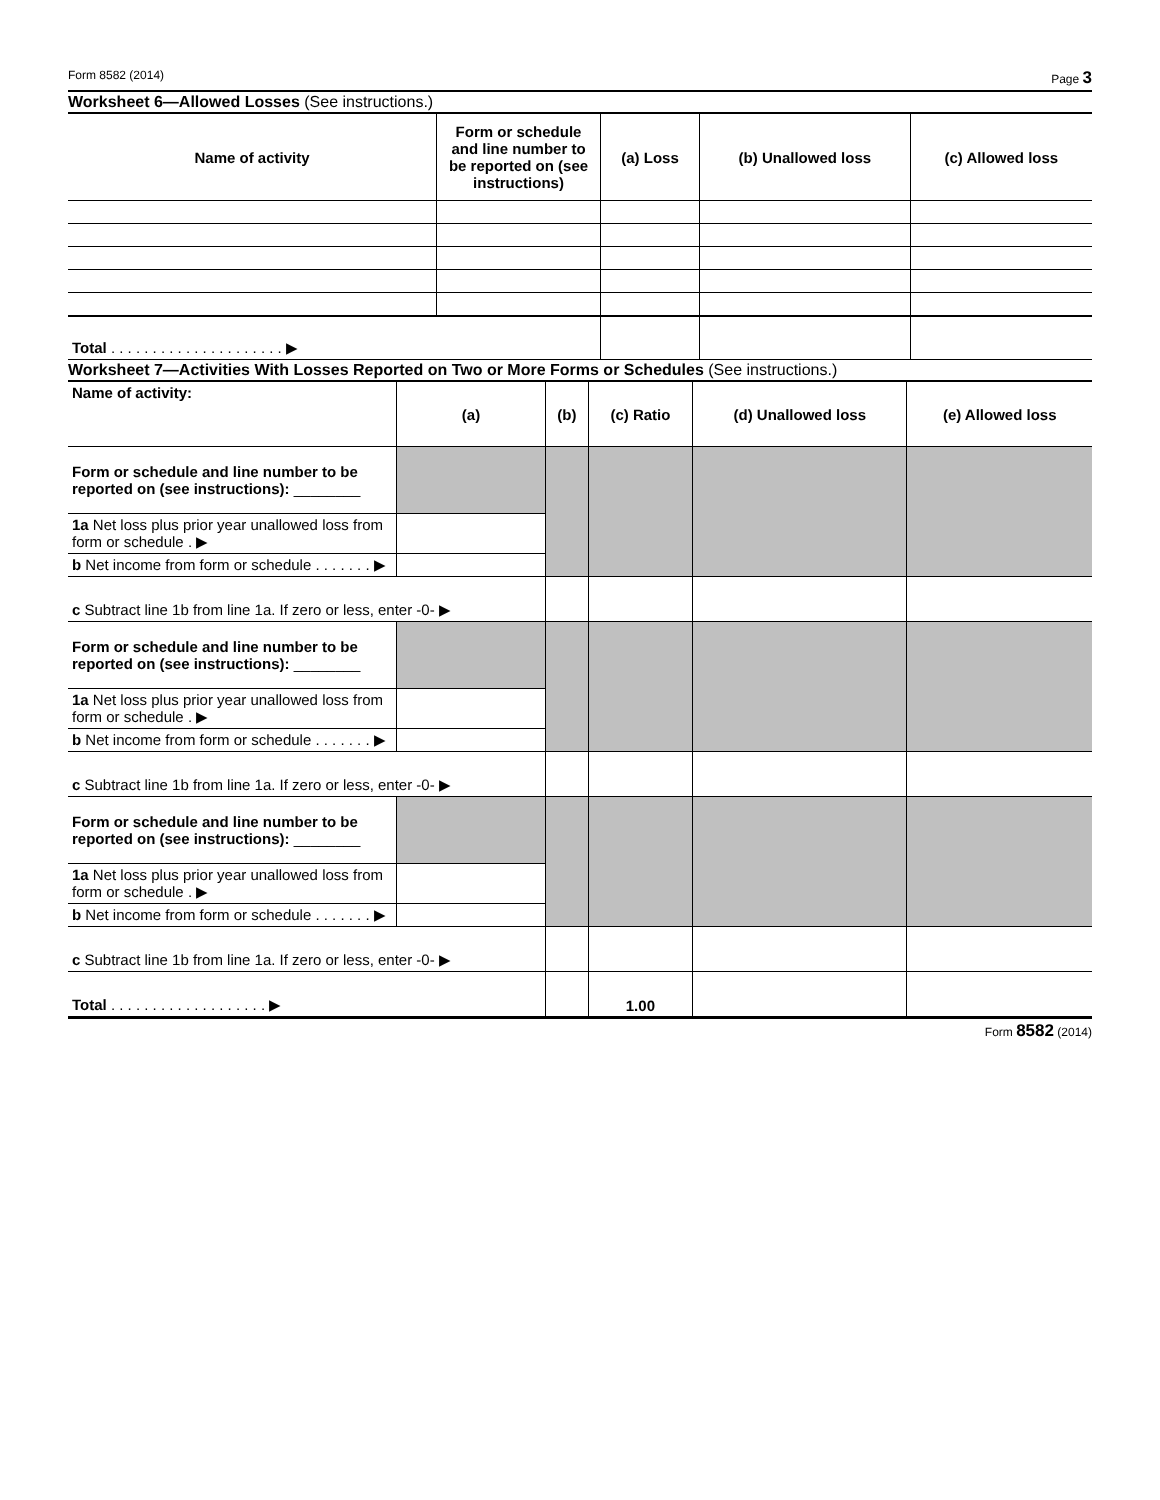Form 8582 (2014) Page 3
Worksheet 6—Allowed Losses (See instructions.)
| Name of activity | Form or schedule and line number to be reported on (see instructions) | (a) Loss | (b) Unallowed loss | (c) Allowed loss |
| --- | --- | --- | --- | --- |
| Total . . . . . . . . . . . . . . . . . . . . . ▶ | | | | |
Worksheet 7—Activities With Losses Reported on Two or More Forms or Schedules (See instructions.)
| Name of activity: | (a) | (b) | (c) Ratio | (d) Unallowed loss | (e) Allowed loss |
| Form or schedule and line number to be reported on (see instructions): ________ | | | | | |
| 1a Net loss plus prior year unallowed loss from form or schedule . ▶ | | | | | |
| b Net income from form or schedule . . . . . . . ▶ | | | | | |
| c Subtract line 1b from line 1a. If zero or less, enter -0- ▶ | | | | | |
| Form or schedule and line number to be reported on (see instructions): ________ | | | | | |
| 1a Net loss plus prior year unallowed loss from form or schedule . ▶ | | | | | |
| b Net income from form or schedule . . . . . . . ▶ | | | | | |
| c Subtract line 1b from line 1a. If zero or less, enter -0- ▶ | | | | | |
| Form or schedule and line number to be reported on (see instructions): ________ | | | | | |
| 1a Net loss plus prior year unallowed loss from form or schedule . ▶ | | | | | |
| b Net income from form or schedule . . . . . . . ▶ | | | | | |
| c Subtract line 1b from line 1a. If zero or less, enter -0- ▶ | | | | | |
| Total . . . . . . . . . . . . . . . . . . . ▶ | | | 1.00 | | |
Form 8582 (2014)